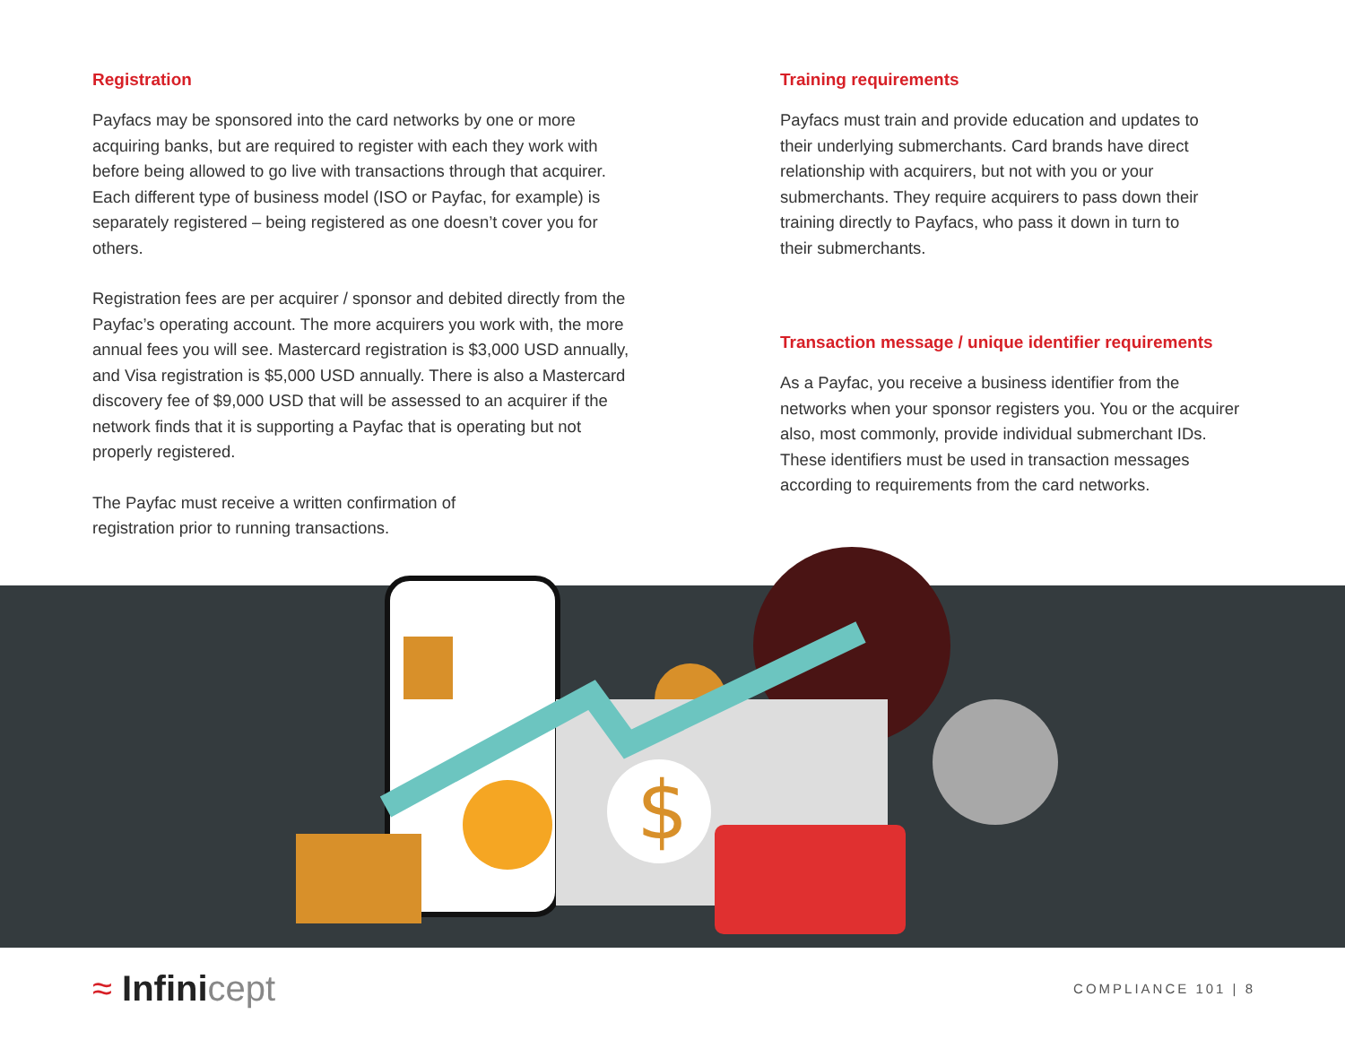$
Registration
Payfacs may be sponsored into the card networks by one or more acquiring banks, but are required to register with each they work with before being allowed to go live with transactions through that acquirer. Each different type of business model (ISO or Payfac, for example) is separately registered – being registered as one doesn’t cover you for others.
Registration fees are per acquirer / sponsor and debited directly from the Payfac’s operating account. The more acquirers you work with, the more annual fees you will see. Mastercard registration is $3,000 USD annually, and Visa registration is $5,000 USD annually. There is also a Mastercard discovery fee of $9,000 USD that will be assessed to an acquirer if the network finds that it is supporting a Payfac that is operating but not properly registered.
The Payfac must receive a written confirmation of registration prior to running transactions.
Training requirements
Payfacs must train and provide education and updates to their underlying submerchants. Card brands have direct relationship with acquirers, but not with you or your submerchants. They require acquirers to pass down their training directly to Payfacs, who pass it down in turn to their submerchants.
Transaction message / unique identifier requirements
As a Payfac, you receive a business identifier from the networks when your sponsor registers you. You or the acquirer also, most commonly, provide individual submerchant IDs. These identifiers must be used in transaction messages according to requirements from the card networks.
≈ Infinicept
COMPLIANCE 101 | 8